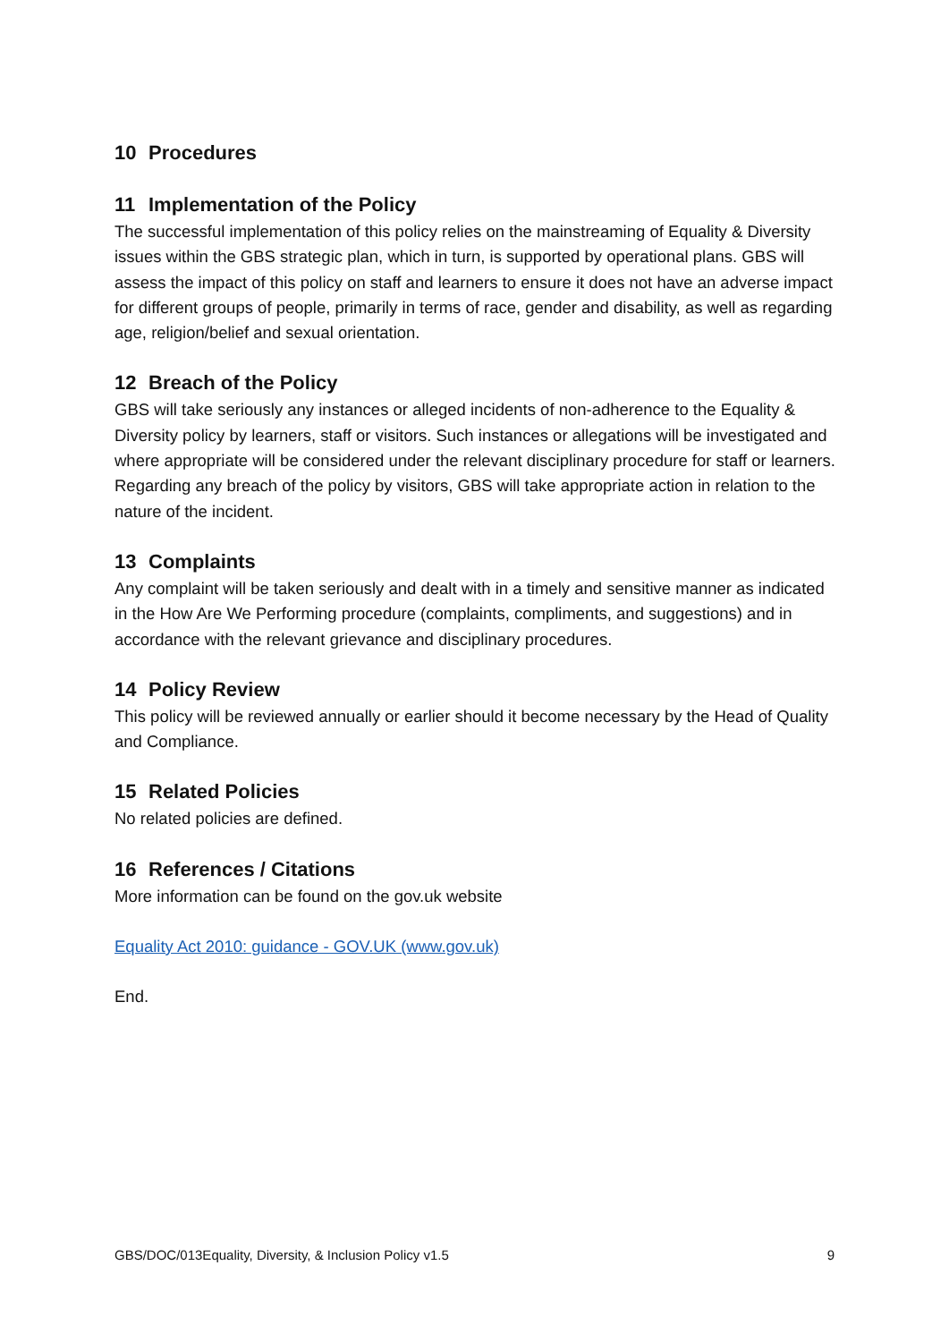10 Procedures
11 Implementation of the Policy
The successful implementation of this policy relies on the mainstreaming of Equality & Diversity issues within the GBS strategic plan, which in turn, is supported by operational plans. GBS will assess the impact of this policy on staff and learners to ensure it does not have an adverse impact for different groups of people, primarily in terms of race, gender and disability, as well as regarding age, religion/belief and sexual orientation.
12 Breach of the Policy
GBS will take seriously any instances or alleged incidents of non-adherence to the Equality & Diversity policy by learners, staff or visitors. Such instances or allegations will be investigated and where appropriate will be considered under the relevant disciplinary procedure for staff or learners.
Regarding any breach of the policy by visitors, GBS will take appropriate action in relation to the nature of the incident.
13 Complaints
Any complaint will be taken seriously and dealt with in a timely and sensitive manner as indicated in the How Are We Performing procedure (complaints, compliments, and suggestions) and in accordance with the relevant grievance and disciplinary procedures.
14 Policy Review
This policy will be reviewed annually or earlier should it become necessary by the Head of Quality and Compliance.
15 Related Policies
No related policies are defined.
16 References / Citations
More information can be found on the gov.uk website
Equality Act 2010: guidance - GOV.UK (www.gov.uk)
End.
GBS/DOC/013Equality, Diversity, & Inclusion Policy v1.5 9